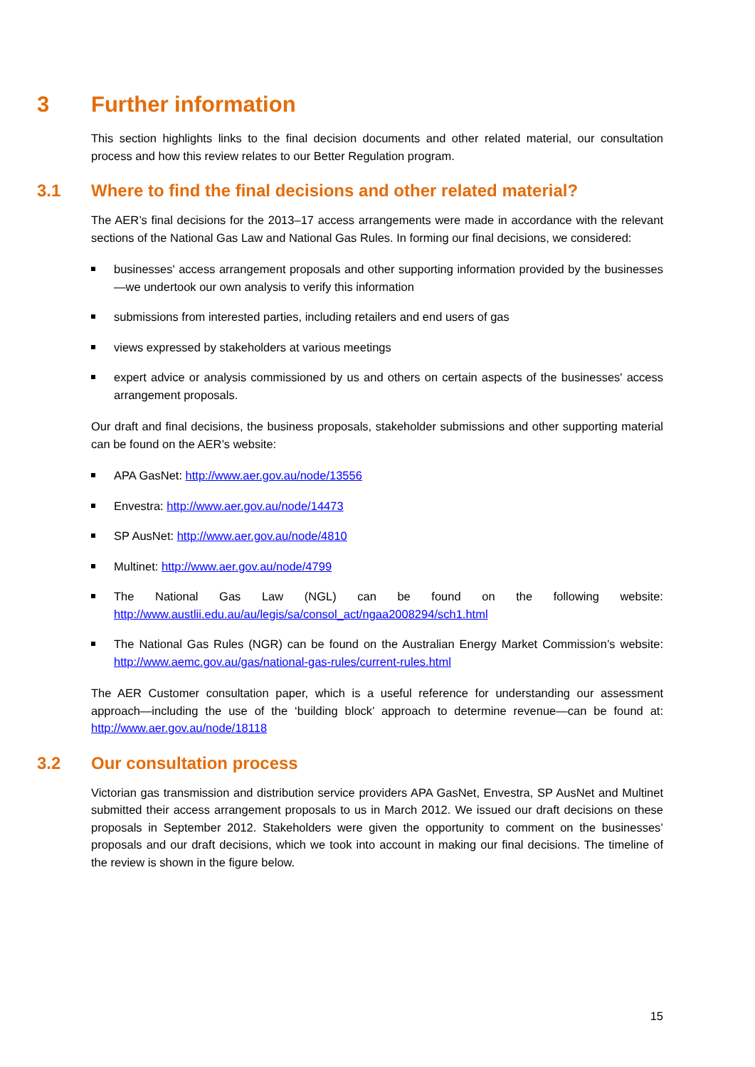3 Further information
This section highlights links to the final decision documents and other related material, our consultation process and how this review relates to our Better Regulation program.
3.1 Where to find the final decisions and other related material?
The AER’s final decisions for the 2013–17 access arrangements were made in accordance with the relevant sections of the National Gas Law and National Gas Rules. In forming our final decisions, we considered:
businesses' access arrangement proposals and other supporting information provided by the businesses—we undertook our own analysis to verify this information
submissions from interested parties, including retailers and end users of gas
views expressed by stakeholders at various meetings
expert advice or analysis commissioned by us and others on certain aspects of the businesses' access arrangement proposals.
Our draft and final decisions, the business proposals, stakeholder submissions and other supporting material can be found on the AER’s website:
APA GasNet: http://www.aer.gov.au/node/13556
Envestra: http://www.aer.gov.au/node/14473
SP AusNet: http://www.aer.gov.au/node/4810
Multinet: http://www.aer.gov.au/node/4799
The National Gas Law (NGL) can be found on the following website:
http://www.austlii.edu.au/au/legis/sa/consol_act/ngaa2008294/sch1.html
The National Gas Rules (NGR) can be found on the Australian Energy Market Commission’s website: http://www.aemc.gov.au/gas/national-gas-rules/current-rules.html
The AER Customer consultation paper, which is a useful reference for understanding our assessment approach—including the use of the ‘building block’ approach to determine revenue—can be found at: http://www.aer.gov.au/node/18118
3.2 Our consultation process
Victorian gas transmission and distribution service providers APA GasNet, Envestra, SP AusNet and Multinet submitted their access arrangement proposals to us in March 2012. We issued our draft decisions on these proposals in September 2012. Stakeholders were given the opportunity to comment on the businesses’ proposals and our draft decisions, which we took into account in making our final decisions. The timeline of the review is shown in the figure below.
15